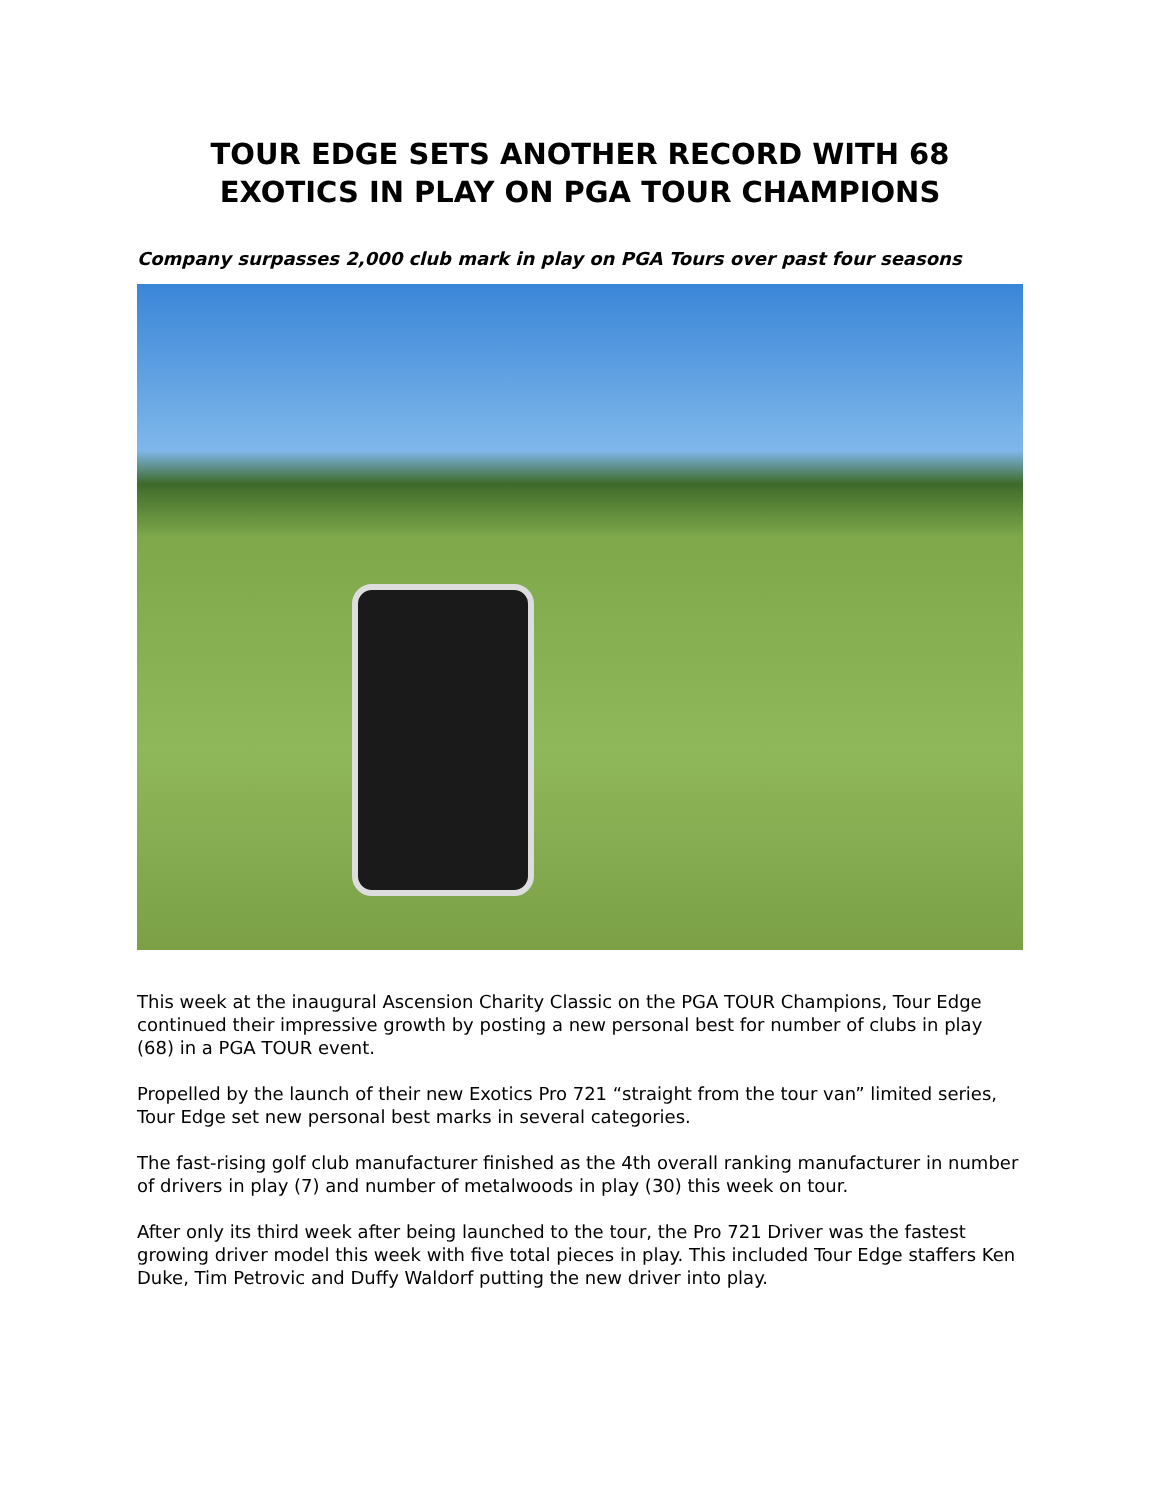TOUR EDGE SETS ANOTHER RECORD WITH 68 EXOTICS IN PLAY ON PGA TOUR CHAMPIONS
Company surpasses 2,000 club mark in play on PGA Tours over past four seasons
This week at the inaugural Ascension Charity Classic on the PGA TOUR Champions, Tour Edge continued their impressive growth by posting a new personal best for number of clubs in play (68) in a PGA TOUR event.
Propelled by the launch of their new Exotics Pro 721 “straight from the tour van” limited series, Tour Edge set new personal best marks in several categories.
The fast-rising golf club manufacturer finished as the 4th overall ranking manufacturer in number of drivers in play (7) and number of metalwoods in play (30) this week on tour.
After only its third week after being launched to the tour, the Pro 721 Driver was the fastest growing driver model this week with five total pieces in play. This included Tour Edge staffers Ken Duke, Tim Petrovic and Duffy Waldorf putting the new driver into play.